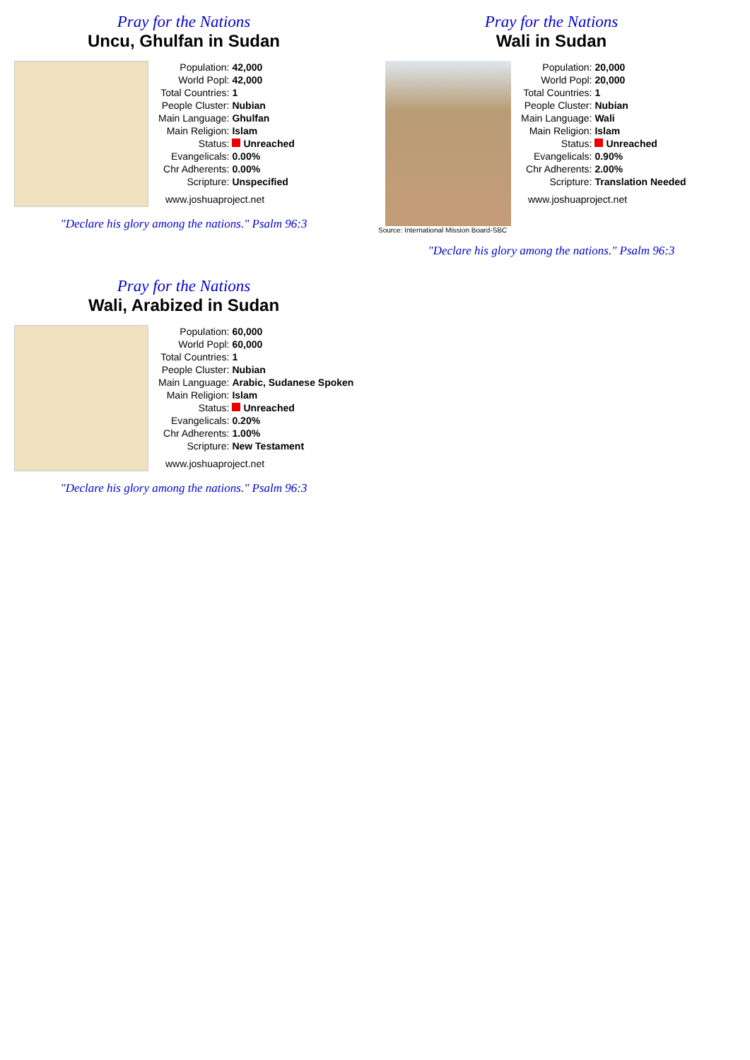Pray for the Nations
Uncu, Ghulfan in Sudan
| Population: | 42,000 |
| World Popl: | 42,000 |
| Total Countries: | 1 |
| People Cluster: | Nubian |
| Main Language: | Ghulfan |
| Main Religion: | Islam |
| Status: | Unreached |
| Evangelicals: | 0.00% |
| Chr Adherents: | 0.00% |
| Scripture: | Unspecified |
www.joshuaproject.net
"Declare his glory among the nations." Psalm 96:3
Pray for the Nations
Wali in Sudan
Source: International Mission Board-SBC
| Population: | 20,000 |
| World Popl: | 20,000 |
| Total Countries: | 1 |
| People Cluster: | Nubian |
| Main Language: | Wali |
| Main Religion: | Islam |
| Status: | Unreached |
| Evangelicals: | 0.90% |
| Chr Adherents: | 2.00% |
| Scripture: | Translation Needed |
www.joshuaproject.net
"Declare his glory among the nations." Psalm 96:3
Pray for the Nations
Wali, Arabized in Sudan
| Population: | 60,000 |
| World Popl: | 60,000 |
| Total Countries: | 1 |
| People Cluster: | Nubian |
| Main Language: | Arabic, Sudanese Spoken |
| Main Religion: | Islam |
| Status: | Unreached |
| Evangelicals: | 0.20% |
| Chr Adherents: | 1.00% |
| Scripture: | New Testament |
www.joshuaproject.net
"Declare his glory among the nations." Psalm 96:3